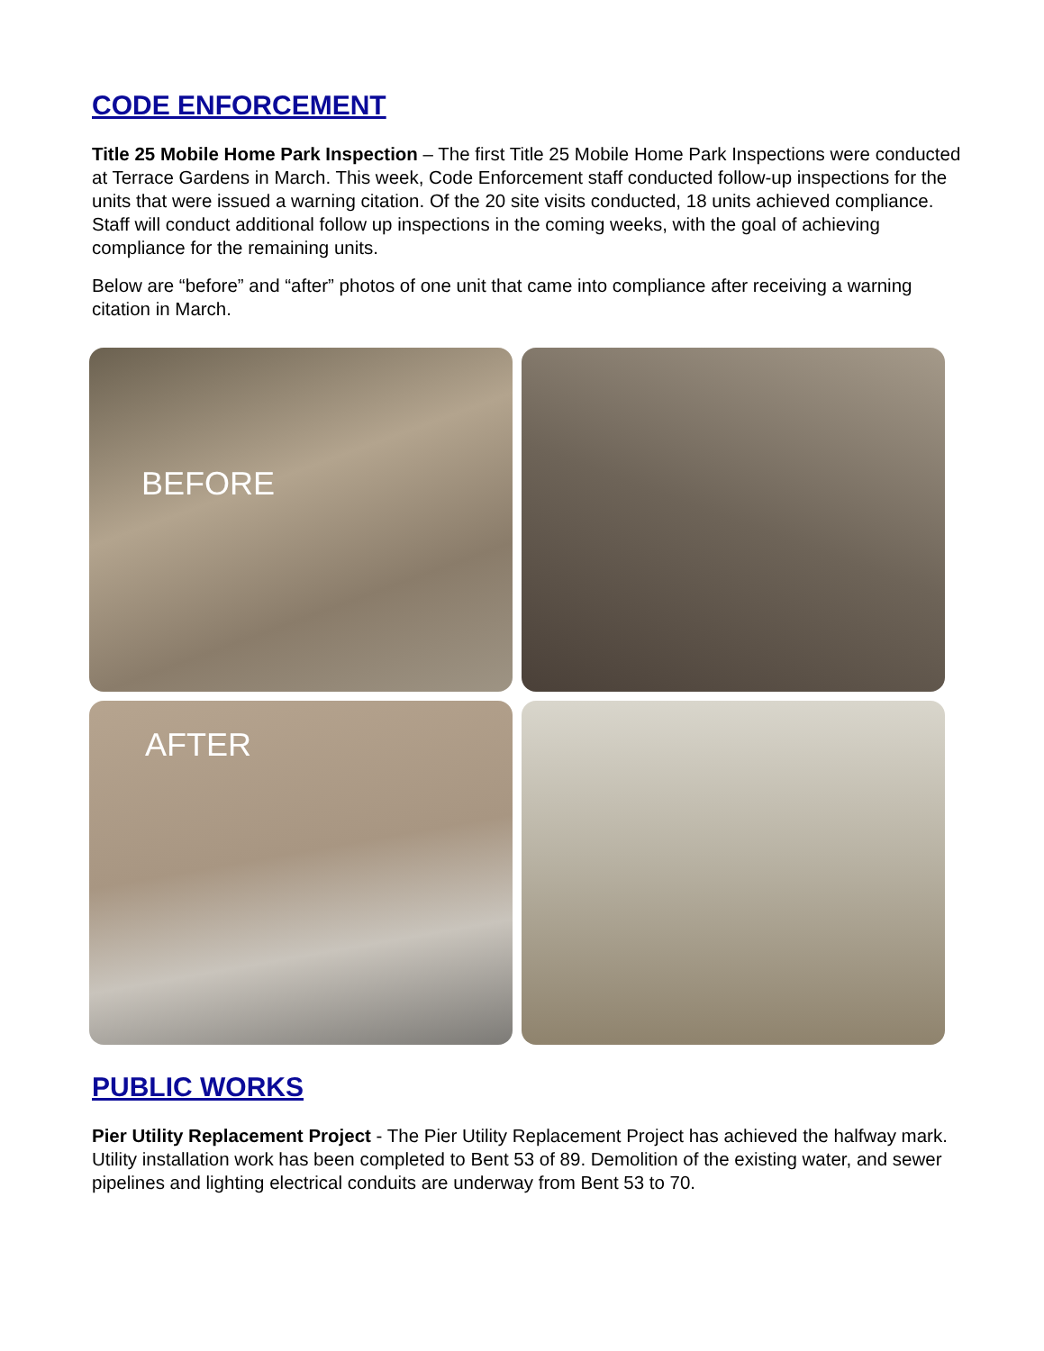CODE ENFORCEMENT
Title 25 Mobile Home Park Inspection – The first Title 25 Mobile Home Park Inspections were conducted at Terrace Gardens in March. This week, Code Enforcement staff conducted follow-up inspections for the units that were issued a warning citation. Of the 20 site visits conducted, 18 units achieved compliance. Staff will conduct additional follow up inspections in the coming weeks, with the goal of achieving compliance for the remaining units.
Below are “before” and “after” photos of one unit that came into compliance after receiving a warning citation in March.
BEFORE
AFTER
PUBLIC WORKS
Pier Utility Replacement Project - The Pier Utility Replacement Project has achieved the halfway mark. Utility installation work has been completed to Bent 53 of 89. Demolition of the existing water, and sewer pipelines and lighting electrical conduits are underway from Bent 53 to 70.